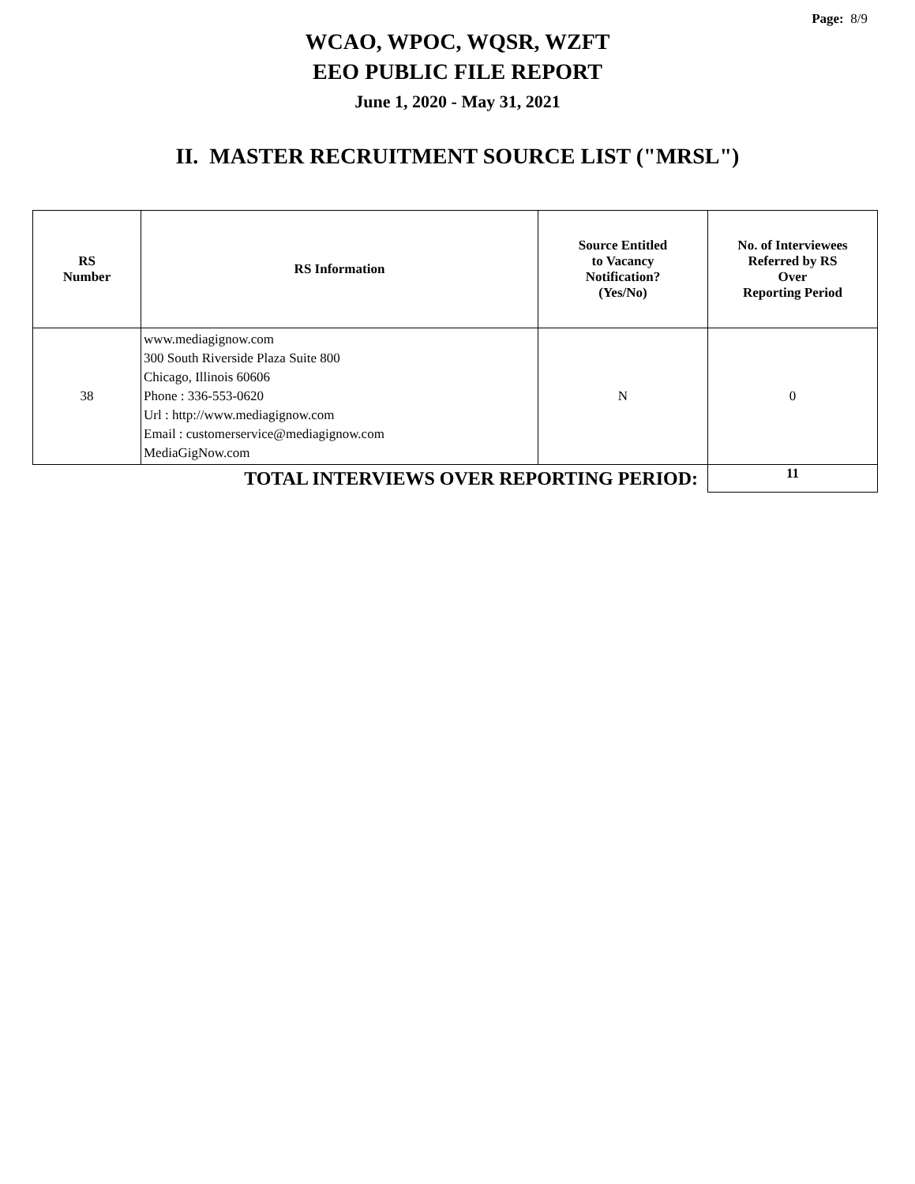Page: 8/9
WCAO, WPOC, WQSR, WZFT
EEO PUBLIC FILE REPORT
June 1, 2020 - May 31, 2021
II. MASTER RECRUITMENT SOURCE LIST ("MRSL")
| RS Number | RS Information | Source Entitled to Vacancy Notification? (Yes/No) | No. of Interviewees Referred by RS Over Reporting Period |
| --- | --- | --- | --- |
| 38 | www.mediagignow.com 300 South Riverside Plaza Suite 800 Chicago, Illinois 60606 Phone : 336-553-0620 Url : http://www.mediagignow.com Email : customerservice@mediagignow.com MediaGigNow.com | N | 0 |
| TOTAL INTERVIEWS OVER REPORTING PERIOD: | | | 11 |